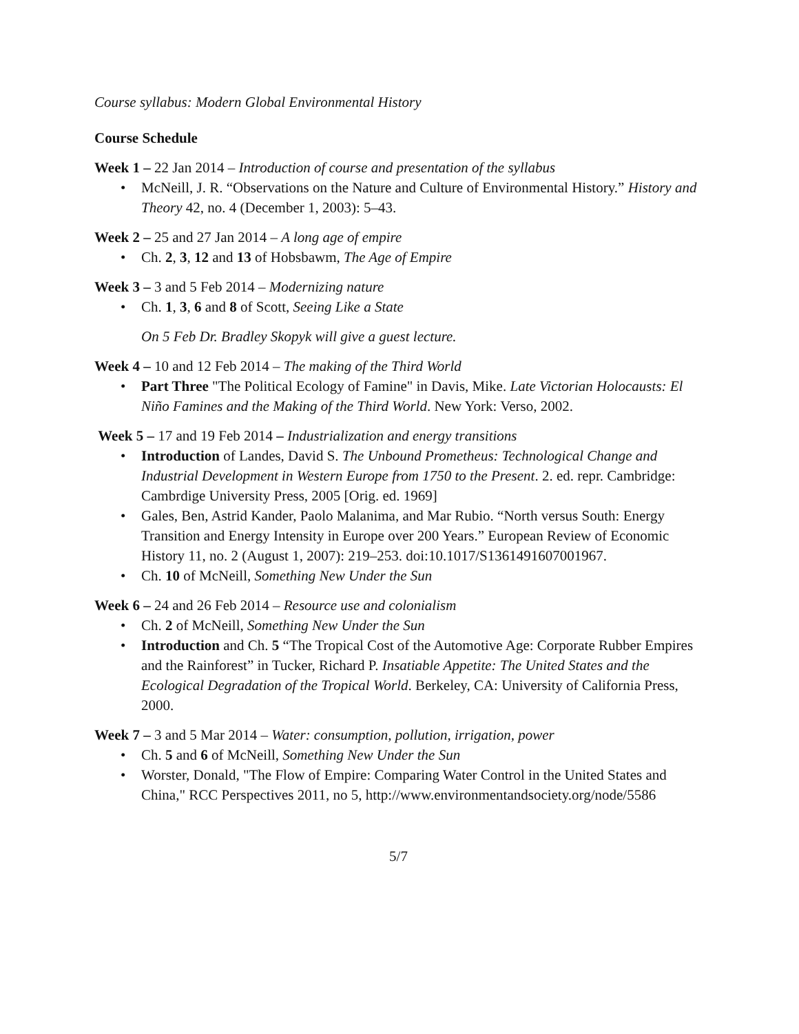Course syllabus: Modern Global Environmental History
Course Schedule
Week 1 – 22 Jan 2014 – Introduction of course and presentation of the syllabus
• McNeill, J. R. “Observations on the Nature and Culture of Environmental History.” History and Theory 42, no. 4 (December 1, 2003): 5–43.
Week 2 – 25 and 27 Jan 2014 – A long age of empire
• Ch. 2, 3, 12 and 13 of Hobsbawm, The Age of Empire
Week 3 – 3 and 5 Feb 2014 – Modernizing nature
• Ch. 1, 3, 6 and 8 of Scott, Seeing Like a State
On 5 Feb Dr. Bradley Skopyk will give a guest lecture.
Week 4 – 10 and 12 Feb 2014 – The making of the Third World
• Part Three "The Political Ecology of Famine" in Davis, Mike. Late Victorian Holocausts: El Niño Famines and the Making of the Third World. New York: Verso, 2002.
Week 5 – 17 and 19 Feb 2014 – Industrialization and energy transitions
• Introduction of Landes, David S. The Unbound Prometheus: Technological Change and Industrial Development in Western Europe from 1750 to the Present. 2. ed. repr. Cambridge: Cambrdige University Press, 2005 [Orig. ed. 1969]
• Gales, Ben, Astrid Kander, Paolo Malanima, and Mar Rubio. “North versus South: Energy Transition and Energy Intensity in Europe over 200 Years.” European Review of Economic History 11, no. 2 (August 1, 2007): 219–253. doi:10.1017/S1361491607001967.
• Ch. 10 of McNeill, Something New Under the Sun
Week 6 – 24 and 26 Feb 2014 – Resource use and colonialism
• Ch. 2 of McNeill, Something New Under the Sun
• Introduction and Ch. 5 “The Tropical Cost of the Automotive Age: Corporate Rubber Empires and the Rainforest” in Tucker, Richard P. Insatiable Appetite: The United States and the Ecological Degradation of the Tropical World. Berkeley, CA: University of California Press, 2000.
Week 7 – 3 and 5 Mar 2014 – Water: consumption, pollution, irrigation, power
• Ch. 5 and 6 of McNeill, Something New Under the Sun
• Worster, Donald, "The Flow of Empire: Comparing Water Control in the United States and China," RCC Perspectives 2011, no 5, http://www.environmentandsociety.org/node/5586
5/7